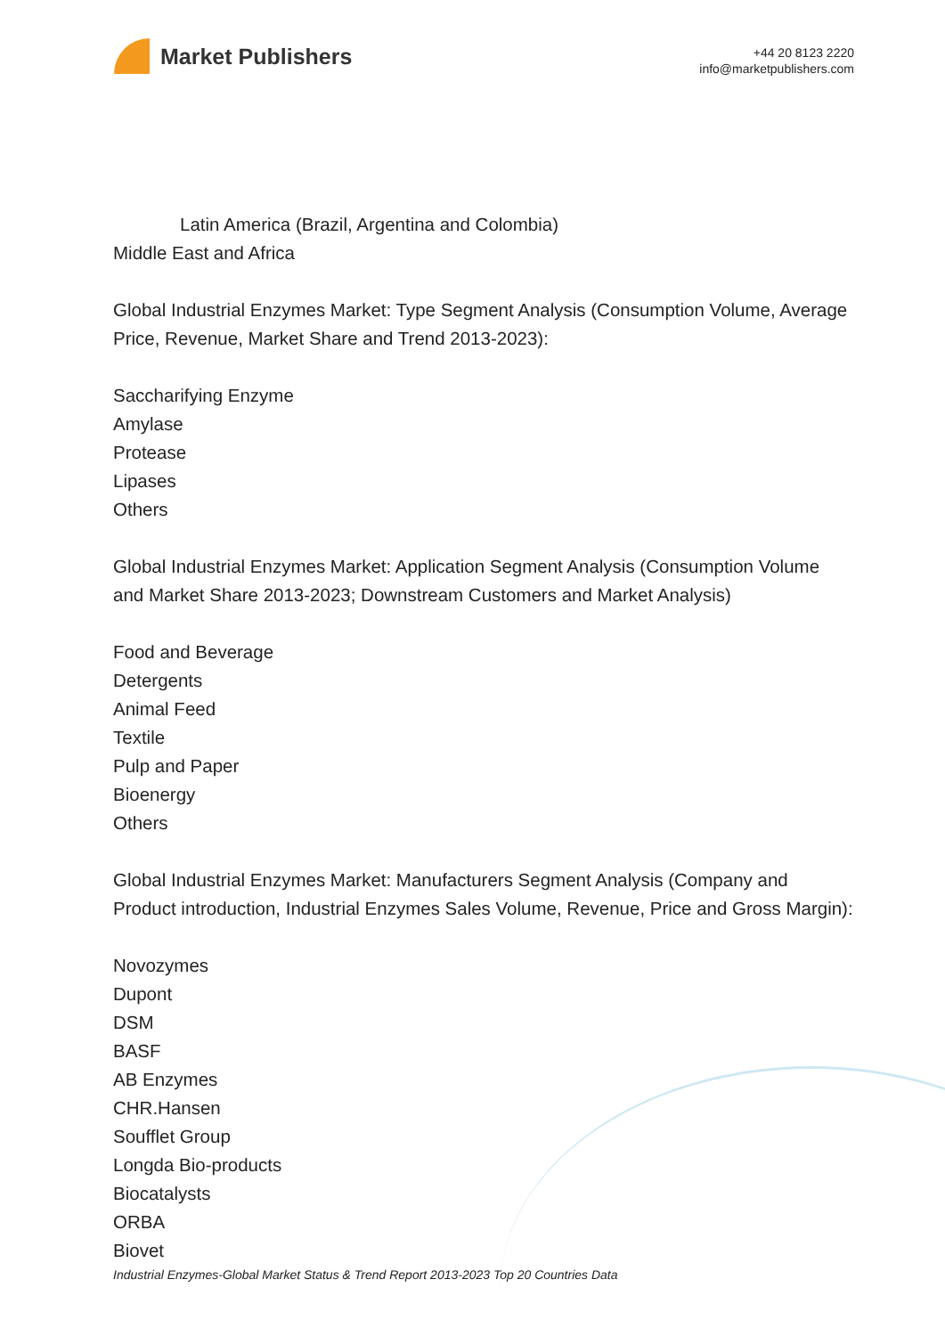Market Publishers
+44 20 8123 2220
info@marketpublishers.com
Latin America (Brazil, Argentina and Colombia)
Middle East and Africa
Global Industrial Enzymes Market: Type Segment Analysis (Consumption Volume, Average Price, Revenue, Market Share and Trend 2013-2023):
Saccharifying Enzyme
Amylase
Protease
Lipases
Others
Global Industrial Enzymes Market: Application Segment Analysis (Consumption Volume and Market Share 2013-2023; Downstream Customers and Market Analysis)
Food and Beverage
Detergents
Animal Feed
Textile
Pulp and Paper
Bioenergy
Others
Global Industrial Enzymes Market: Manufacturers Segment Analysis (Company and Product introduction, Industrial Enzymes Sales Volume, Revenue, Price and Gross Margin):
Novozymes
Dupont
DSM
BASF
AB Enzymes
CHR.Hansen
Soufflet Group
Longda Bio-products
Biocatalysts
ORBA
Biovet
Industrial Enzymes-Global Market Status & Trend Report 2013-2023 Top 20 Countries Data